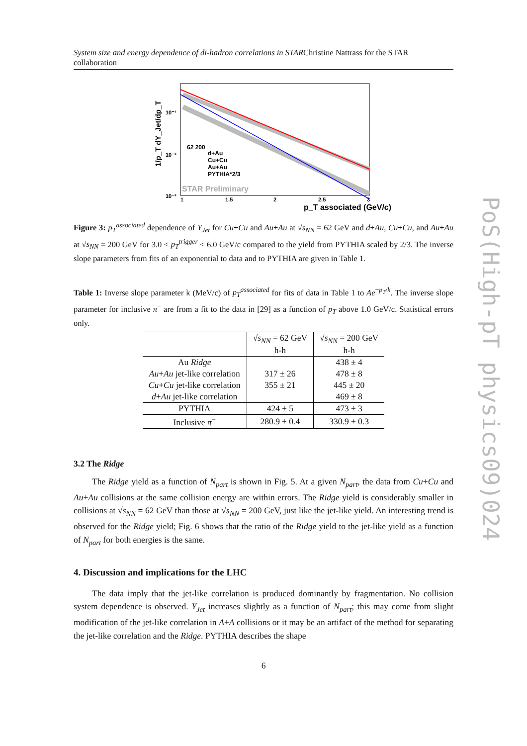System size and energy dependence of di-hadron correlations in STARChristine Nattrass for the STAR collaboration
PoS(High-pT physics09)024
10⁻¹
10⁻²
10⁻³
1/p_T dY_Jet/dp_T
62 200
d+Au
Cu+Cu
Au+Au
PYTHIA*2/3
STAR Preliminary
1
1.5
2
2.5
3
p_T associated (GeV/c)
Figure 3: p<sub>T</sub><sup>associated</sup> dependence of Y<sub>Jet</sub> for Cu+Cu and Au+Au at √s<sub>NN</sub> = 62 GeV and d+Au, Cu+Cu, and Au+Au at √s<sub>NN</sub> = 200 GeV for 3.0 < p<sub>T</sub><sup>trigger</sup> < 6.0 GeV/c compared to the yield from PYTHIA scaled by 2/3. The inverse slope parameters from fits of an exponential to data and to PYTHIA are given in Table 1.
Table 1: Inverse slope parameter k (MeV/c) of p<sub>T</sub><sup>associated</sup> for fits of data in Table 1 to Ae<sup>−p<sub>T</sub>/k</sup>. The inverse slope parameter for inclusive π<sup>−</sup> are from a fit to the data in [29] as a function of p<sub>T</sub> above 1.0 GeV/c. Statistical errors only.
| | √ s<sub>NN</sub> = 62 GeV h-h | √ s<sub>NN</sub> = 200 GeV h-h |
| --- | --- | --- |
| Au Ridge | | 438 ± 4 |
| Au + Au jet-like correlation | 317 ± 26 | 478 ± 8 |
| Cu + Cu jet-like correlation | 355 ± 21 | 445 ± 20 |
| d + Au jet-like correlation | | 469 ± 8 |
| PYTHIA | 424 ± 5 | 473 ± 3 |
| Inclusive π<sup>−</sup> | 280.9 ± 0.4 | 330.9 ± 0.3 |
3.2 The Ridge
The Ridge yield as a function of N<sub>part</sub> is shown in Fig. 5. At a given N<sub>part</sub>, the data from Cu+Cu and Au+Au collisions at the same collision energy are within errors. The Ridge yield is considerably smaller in collisions at √s<sub>NN</sub> = 62 GeV than those at √s<sub>NN</sub> = 200 GeV, just like the jet-like yield. An interesting trend is observed for the Ridge yield; Fig. 6 shows that the ratio of the Ridge yield to the jet-like yield as a function of N<sub>part</sub> for both energies is the same.
4. Discussion and implications for the LHC
The data imply that the jet-like correlation is produced dominantly by fragmentation. No collision system dependence is observed. Y<sub>Jet</sub> increases slightly as a function of N<sub>part</sub>; this may come from slight modification of the jet-like correlation in A+A collisions or it may be an artifact of the method for separating the jet-like correlation and the Ridge. PYTHIA describes the shape
6